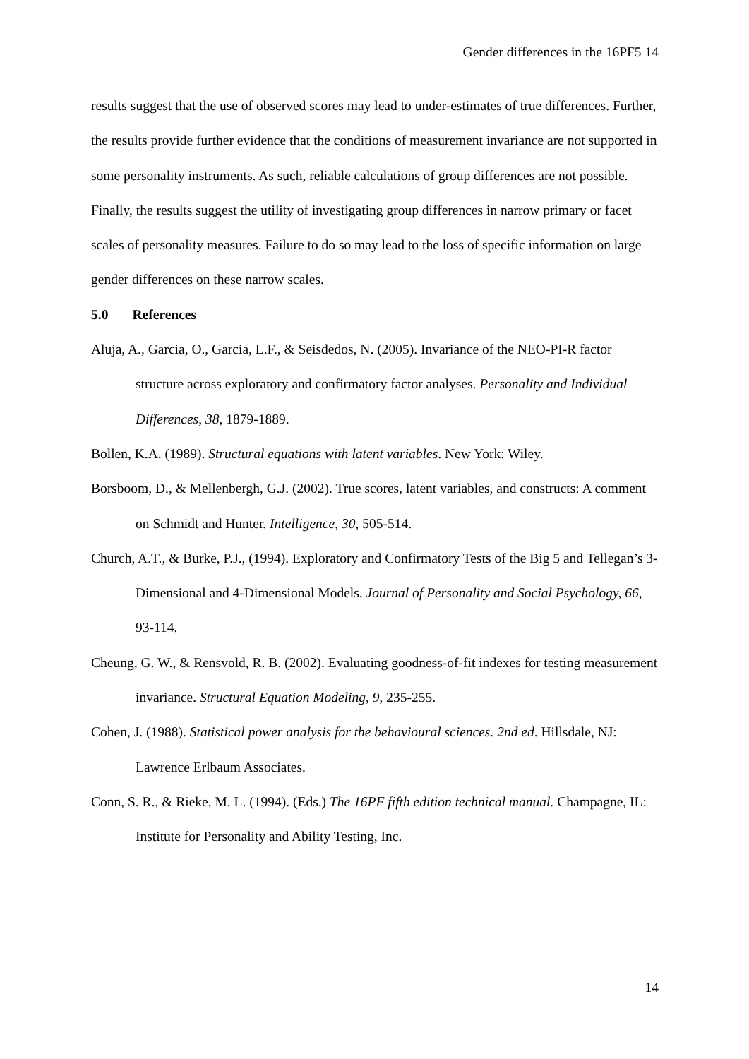Gender differences in the 16PF5 14
results suggest that the use of observed scores may lead to under-estimates of true differences. Further, the results provide further evidence that the conditions of measurement invariance are not supported in some personality instruments. As such, reliable calculations of group differences are not possible. Finally, the results suggest the utility of investigating group differences in narrow primary or facet scales of personality measures. Failure to do so may lead to the loss of specific information on large gender differences on these narrow scales.
5.0 References
Aluja, A., Garcia, O., Garcia, L.F., & Seisdedos, N. (2005). Invariance of the NEO-PI-R factor structure across exploratory and confirmatory factor analyses. Personality and Individual Differences, 38, 1879-1889.
Bollen, K.A. (1989). Structural equations with latent variables. New York: Wiley.
Borsboom, D., & Mellenbergh, G.J. (2002). True scores, latent variables, and constructs: A comment on Schmidt and Hunter. Intelligence, 30, 505-514.
Church, A.T., & Burke, P.J., (1994). Exploratory and Confirmatory Tests of the Big 5 and Tellegan’s 3-Dimensional and 4-Dimensional Models. Journal of Personality and Social Psychology, 66, 93-114.
Cheung, G. W., & Rensvold, R. B. (2002). Evaluating goodness-of-fit indexes for testing measurement invariance. Structural Equation Modeling, 9, 235-255.
Cohen, J. (1988). Statistical power analysis for the behavioural sciences. 2nd ed. Hillsdale, NJ: Lawrence Erlbaum Associates.
Conn, S. R., & Rieke, M. L. (1994). (Eds.) The 16PF fifth edition technical manual. Champagne, IL: Institute for Personality and Ability Testing, Inc.
14